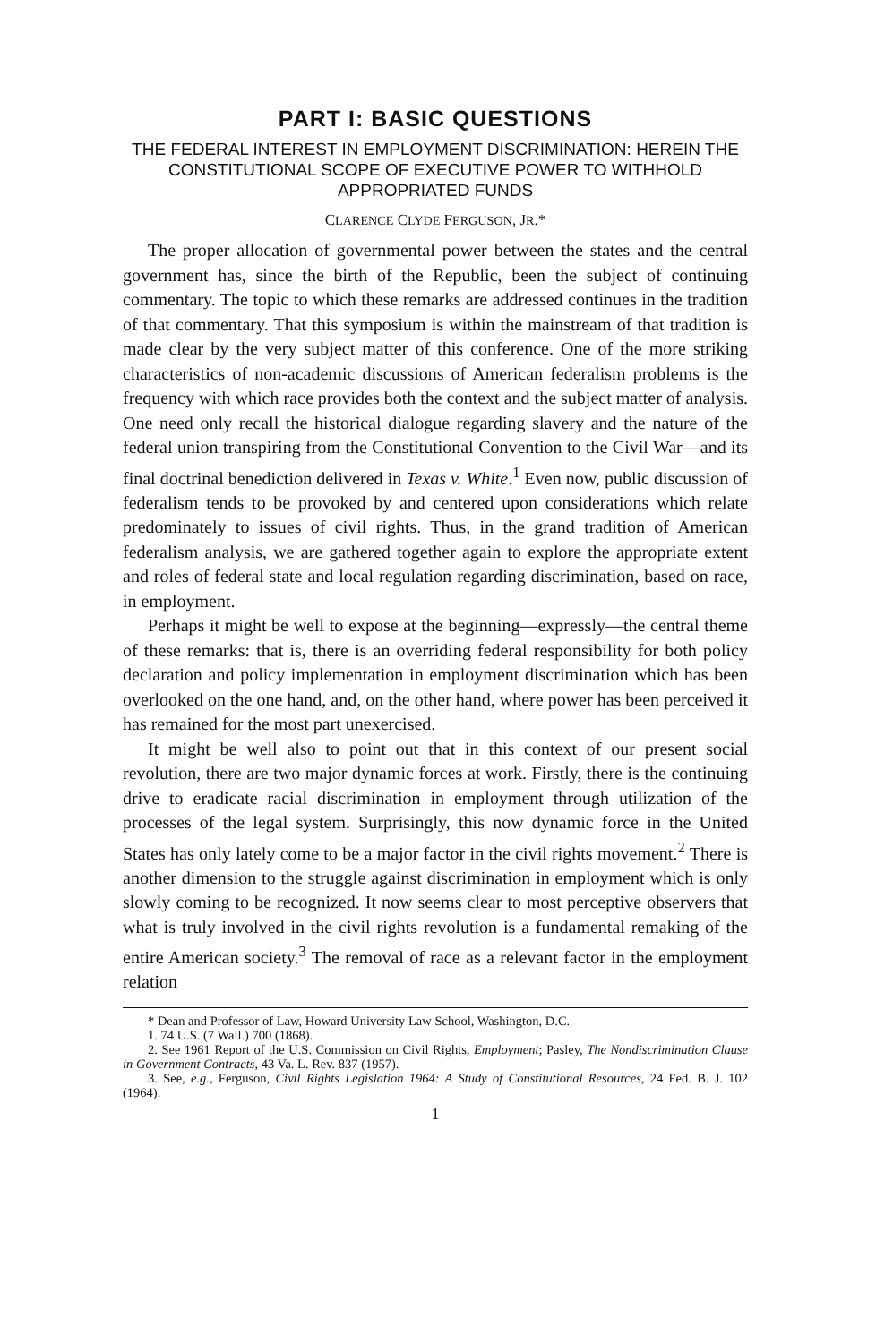PART I: BASIC QUESTIONS
THE FEDERAL INTEREST IN EMPLOYMENT DISCRIMINATION: HEREIN THE CONSTITUTIONAL SCOPE OF EXECUTIVE POWER TO WITHHOLD APPROPRIATED FUNDS
CLARENCE CLYDE FERGUSON, JR.*
The proper allocation of governmental power between the states and the central government has, since the birth of the Republic, been the subject of continuing commentary. The topic to which these remarks are addressed continues in the tradition of that commentary. That this symposium is within the mainstream of that tradition is made clear by the very subject matter of this conference. One of the more striking characteristics of non-academic discussions of American federalism problems is the frequency with which race provides both the context and the subject matter of analysis. One need only recall the historical dialogue regarding slavery and the nature of the federal union transpiring from the Constitutional Convention to the Civil War—and its final doctrinal benediction delivered in Texas v. White.<sup>1</sup> Even now, public discussion of federalism tends to be provoked by and centered upon considerations which relate predominately to issues of civil rights. Thus, in the grand tradition of American federalism analysis, we are gathered together again to explore the appropriate extent and roles of federal state and local regulation regarding discrimination, based on race, in employment.
Perhaps it might be well to expose at the beginning—expressly—the central theme of these remarks: that is, there is an overriding federal responsibility for both policy declaration and policy implementation in employment discrimination which has been overlooked on the one hand, and, on the other hand, where power has been perceived it has remained for the most part unexercised.
It might be well also to point out that in this context of our present social revolution, there are two major dynamic forces at work. Firstly, there is the continuing drive to eradicate racial discrimination in employment through utilization of the processes of the legal system. Surprisingly, this now dynamic force in the United States has only lately come to be a major factor in the civil rights movement.<sup>2</sup> There is another dimension to the struggle against discrimination in employment which is only slowly coming to be recognized. It now seems clear to most perceptive observers that what is truly involved in the civil rights revolution is a fundamental remaking of the entire American society.<sup>3</sup> The removal of race as a relevant factor in the employment relation
* Dean and Professor of Law, Howard University Law School, Washington, D.C.
1. 74 U.S. (7 Wall.) 700 (1868).
2. See 1961 Report of the U.S. Commission on Civil Rights, Employment; Pasley, The Nondiscrimination Clause in Government Contracts, 43 Va. L. Rev. 837 (1957).
3. See, e.g., Ferguson, Civil Rights Legislation 1964: A Study of Constitutional Resources, 24 Fed. B. J. 102 (1964).
1